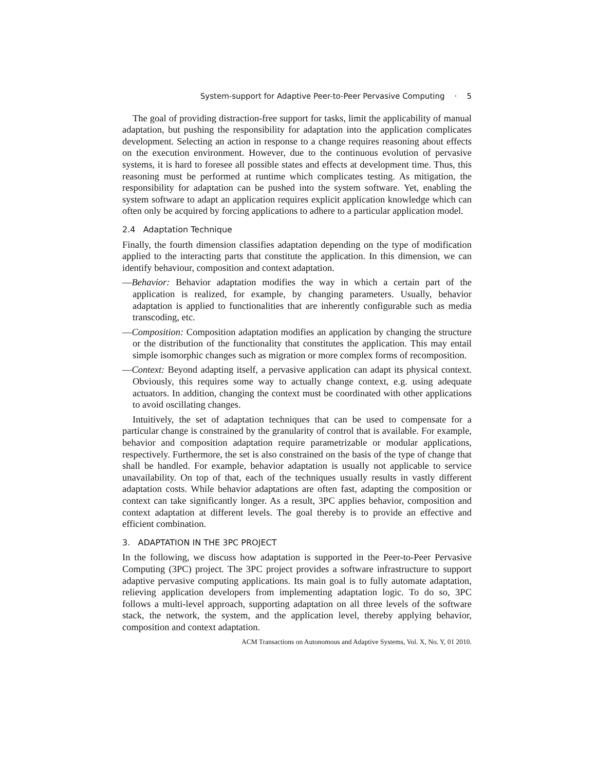System-support for Adaptive Peer-to-Peer Pervasive Computing · 5
The goal of providing distraction-free support for tasks, limit the applicability of manual adaptation, but pushing the responsibility for adaptation into the application complicates development. Selecting an action in response to a change requires reasoning about effects on the execution environment. However, due to the continuous evolution of pervasive systems, it is hard to foresee all possible states and effects at development time. Thus, this reasoning must be performed at runtime which complicates testing. As mitigation, the responsibility for adaptation can be pushed into the system software. Yet, enabling the system software to adapt an application requires explicit application knowledge which can often only be acquired by forcing applications to adhere to a particular application model.
2.4 Adaptation Technique
Finally, the fourth dimension classifies adaptation depending on the type of modification applied to the interacting parts that constitute the application. In this dimension, we can identify behaviour, composition and context adaptation.
—Behavior: Behavior adaptation modifies the way in which a certain part of the application is realized, for example, by changing parameters. Usually, behavior adaptation is applied to functionalities that are inherently configurable such as media transcoding, etc.
—Composition: Composition adaptation modifies an application by changing the structure or the distribution of the functionality that constitutes the application. This may entail simple isomorphic changes such as migration or more complex forms of recomposition.
—Context: Beyond adapting itself, a pervasive application can adapt its physical context. Obviously, this requires some way to actually change context, e.g. using adequate actuators. In addition, changing the context must be coordinated with other applications to avoid oscillating changes.
Intuitively, the set of adaptation techniques that can be used to compensate for a particular change is constrained by the granularity of control that is available. For example, behavior and composition adaptation require parametrizable or modular applications, respectively. Furthermore, the set is also constrained on the basis of the type of change that shall be handled. For example, behavior adaptation is usually not applicable to service unavailability. On top of that, each of the techniques usually results in vastly different adaptation costs. While behavior adaptations are often fast, adapting the composition or context can take significantly longer. As a result, 3PC applies behavior, composition and context adaptation at different levels. The goal thereby is to provide an effective and efficient combination.
3. ADAPTATION IN THE 3PC PROJECT
In the following, we discuss how adaptation is supported in the Peer-to-Peer Pervasive Computing (3PC) project. The 3PC project provides a software infrastructure to support adaptive pervasive computing applications. Its main goal is to fully automate adaptation, relieving application developers from implementing adaptation logic. To do so, 3PC follows a multi-level approach, supporting adaptation on all three levels of the software stack, the network, the system, and the application level, thereby applying behavior, composition and context adaptation.
ACM Transactions on Autonomous and Adaptive Systems, Vol. X, No. Y, 01 2010.